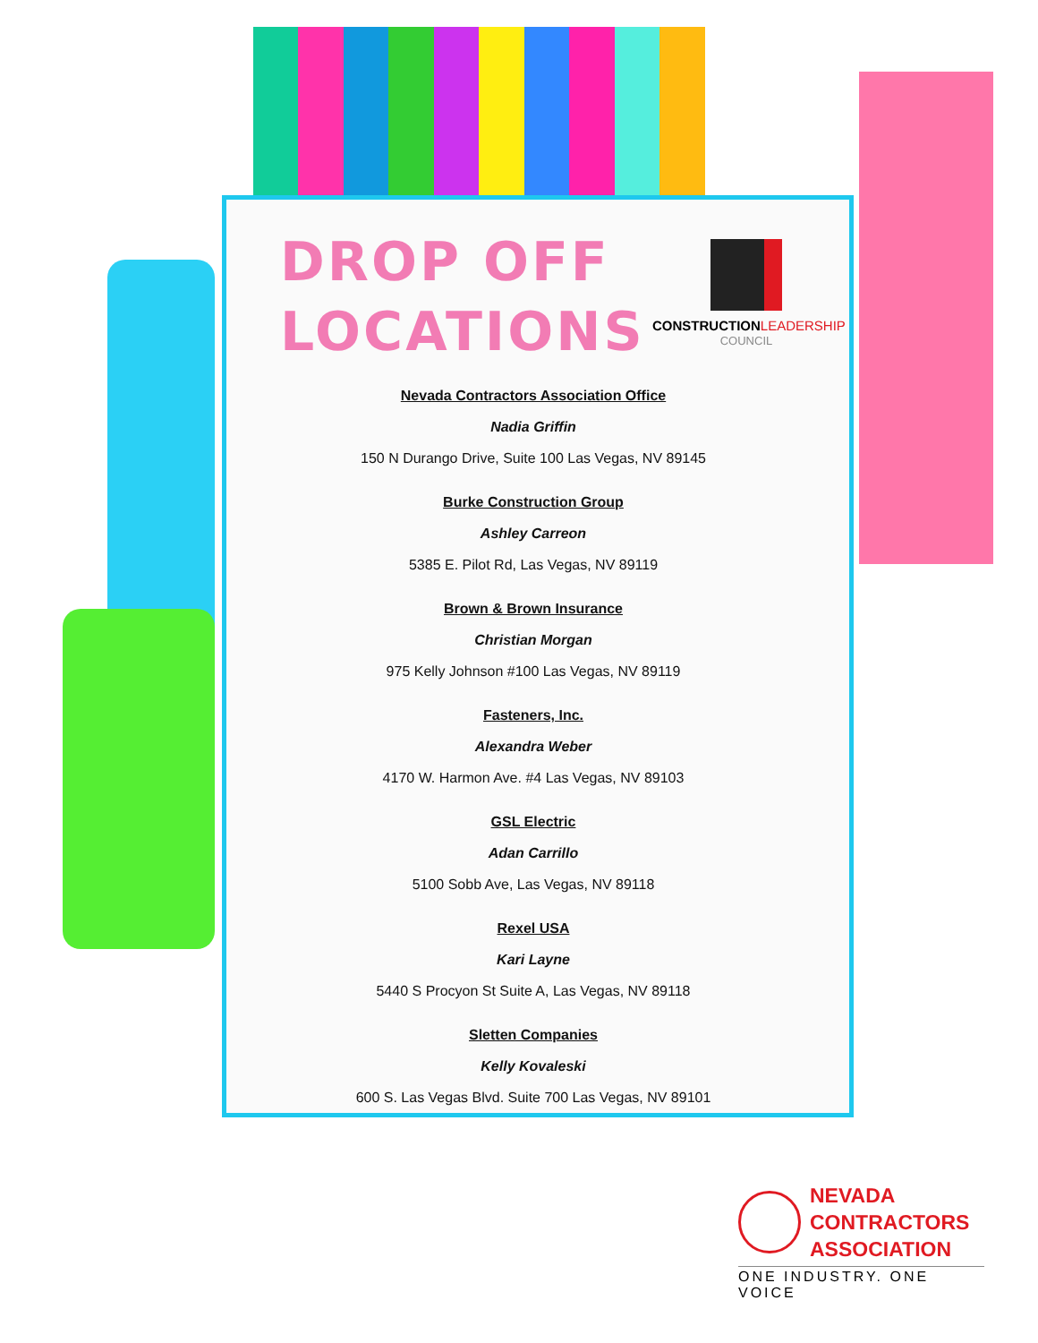DROP OFF
LOCATIONS
CONSTRUCTION LEADERSHIP
COUNCIL
Nevada Contractors Association Office
Nadia Griffin
150 N Durango Drive, Suite 100 Las Vegas, NV 89145
Burke Construction Group
Ashley Carreon
5385 E. Pilot Rd, Las Vegas, NV 89119
Brown & Brown Insurance
Christian Morgan
975 Kelly Johnson #100 Las Vegas, NV 89119
Fasteners, Inc.
Alexandra Weber
4170 W. Harmon Ave. #4 Las Vegas, NV 89103
GSL Electric
Adan Carrillo
5100 Sobb Ave, Las Vegas, NV 89118
Rexel USA
Kari Layne
5440 S Procyon St Suite A, Las Vegas, NV 89118
Sletten Companies
Kelly Kovaleski
600 S. Las Vegas Blvd. Suite 700 Las Vegas, NV 89101
NEVADA
CONTRACTORS
ASSOCIATION
ONE INDUSTRY. ONE VOICE